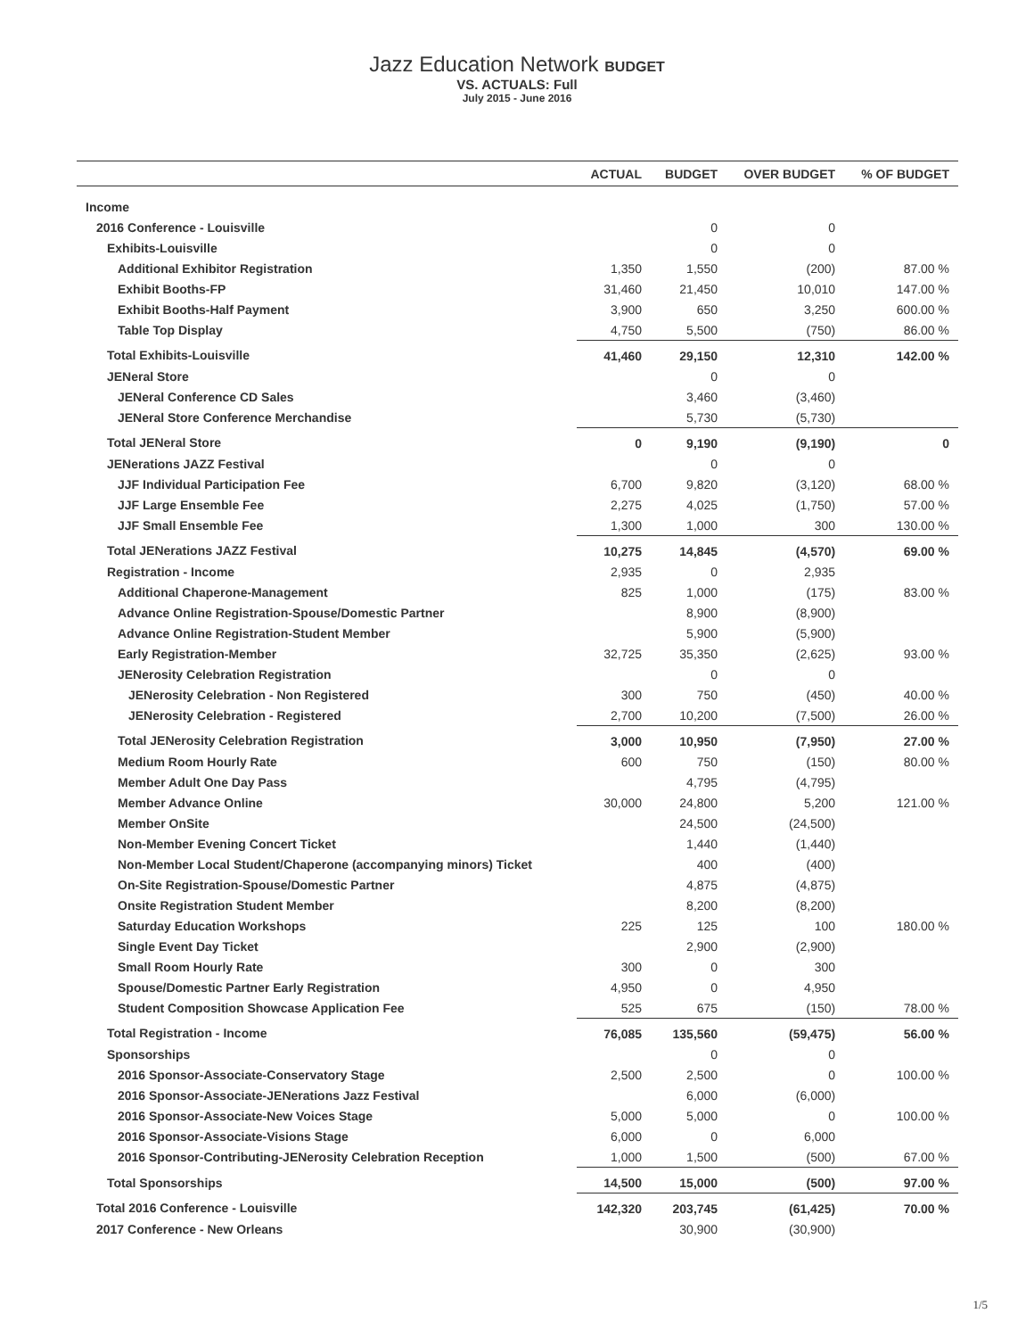Jazz Education Network BUDGET
VS. ACTUALS: Full
July 2015 - June 2016
| | ACTUAL | BUDGET | OVER BUDGET | % OF BUDGET |
| --- | --- | --- | --- | --- |
| Income | | | | |
| 2016 Conference - Louisville | | 0 | 0 | |
| Exhibits-Louisville | | 0 | 0 | |
| Additional Exhibitor Registration | 1,350 | 1,550 | (200) | 87.00 % |
| Exhibit Booths-FP | 31,460 | 21,450 | 10,010 | 147.00 % |
| Exhibit Booths-Half Payment | 3,900 | 650 | 3,250 | 600.00 % |
| Table Top Display | 4,750 | 5,500 | (750) | 86.00 % |
| Total Exhibits-Louisville | 41,460 | 29,150 | 12,310 | 142.00 % |
| JENeral Store | | 0 | 0 | |
| JENeral Conference CD Sales | | 3,460 | (3,460) | |
| JENeral Store Conference Merchandise | | 5,730 | (5,730) | |
| Total JENeral Store | 0 | 9,190 | (9,190) | 0 |
| JENerations JAZZ Festival | | 0 | 0 | |
| JJF Individual Participation Fee | 6,700 | 9,820 | (3,120) | 68.00 % |
| JJF Large Ensemble Fee | 2,275 | 4,025 | (1,750) | 57.00 % |
| JJF Small Ensemble Fee | 1,300 | 1,000 | 300 | 130.00 % |
| Total JENerations JAZZ Festival | 10,275 | 14,845 | (4,570) | 69.00 % |
| Registration - Income | 2,935 | 0 | 2,935 | |
| Additional Chaperone-Management | 825 | 1,000 | (175) | 83.00 % |
| Advance Online Registration-Spouse/Domestic Partner | | 8,900 | (8,900) | |
| Advance Online Registration-Student Member | | 5,900 | (5,900) | |
| Early Registration-Member | 32,725 | 35,350 | (2,625) | 93.00 % |
| JENerosity Celebration Registration | | 0 | 0 | |
| JENerosity Celebration - Non Registered | 300 | 750 | (450) | 40.00 % |
| JENerosity Celebration - Registered | 2,700 | 10,200 | (7,500) | 26.00 % |
| Total JENerosity Celebration Registration | 3,000 | 10,950 | (7,950) | 27.00 % |
| Medium Room Hourly Rate | 600 | 750 | (150) | 80.00 % |
| Member Adult One Day Pass | | 4,795 | (4,795) | |
| Member Advance Online | 30,000 | 24,800 | 5,200 | 121.00 % |
| Member OnSite | | 24,500 | (24,500) | |
| Non-Member Evening Concert Ticket | | 1,440 | (1,440) | |
| Non-Member Local Student/Chaperone (accompanying minors) Ticket | | 400 | (400) | |
| On-Site Registration-Spouse/Domestic Partner | | 4,875 | (4,875) | |
| Onsite Registration Student Member | | 8,200 | (8,200) | |
| Saturday Education Workshops | 225 | 125 | 100 | 180.00 % |
| Single Event Day Ticket | | 2,900 | (2,900) | |
| Small Room Hourly Rate | 300 | 0 | 300 | |
| Spouse/Domestic Partner Early Registration | 4,950 | 0 | 4,950 | |
| Student Composition Showcase Application Fee | 525 | 675 | (150) | 78.00 % |
| Total Registration - Income | 76,085 | 135,560 | (59,475) | 56.00 % |
| Sponsorships | | 0 | 0 | |
| 2016 Sponsor-Associate-Conservatory Stage | 2,500 | 2,500 | 0 | 100.00 % |
| 2016 Sponsor-Associate-JENerations Jazz Festival | | 6,000 | (6,000) | |
| 2016 Sponsor-Associate-New Voices Stage | 5,000 | 5,000 | 0 | 100.00 % |
| 2016 Sponsor-Associate-Visions Stage | 6,000 | 0 | 6,000 | |
| 2016 Sponsor-Contributing-JENerosity Celebration Reception | 1,000 | 1,500 | (500) | 67.00 % |
| Total Sponsorships | 14,500 | 15,000 | (500) | 97.00 % |
| Total 2016 Conference - Louisville | 142,320 | 203,745 | (61,425) | 70.00 % |
| 2017 Conference - New Orleans | | 30,900 | (30,900) | |
1/5